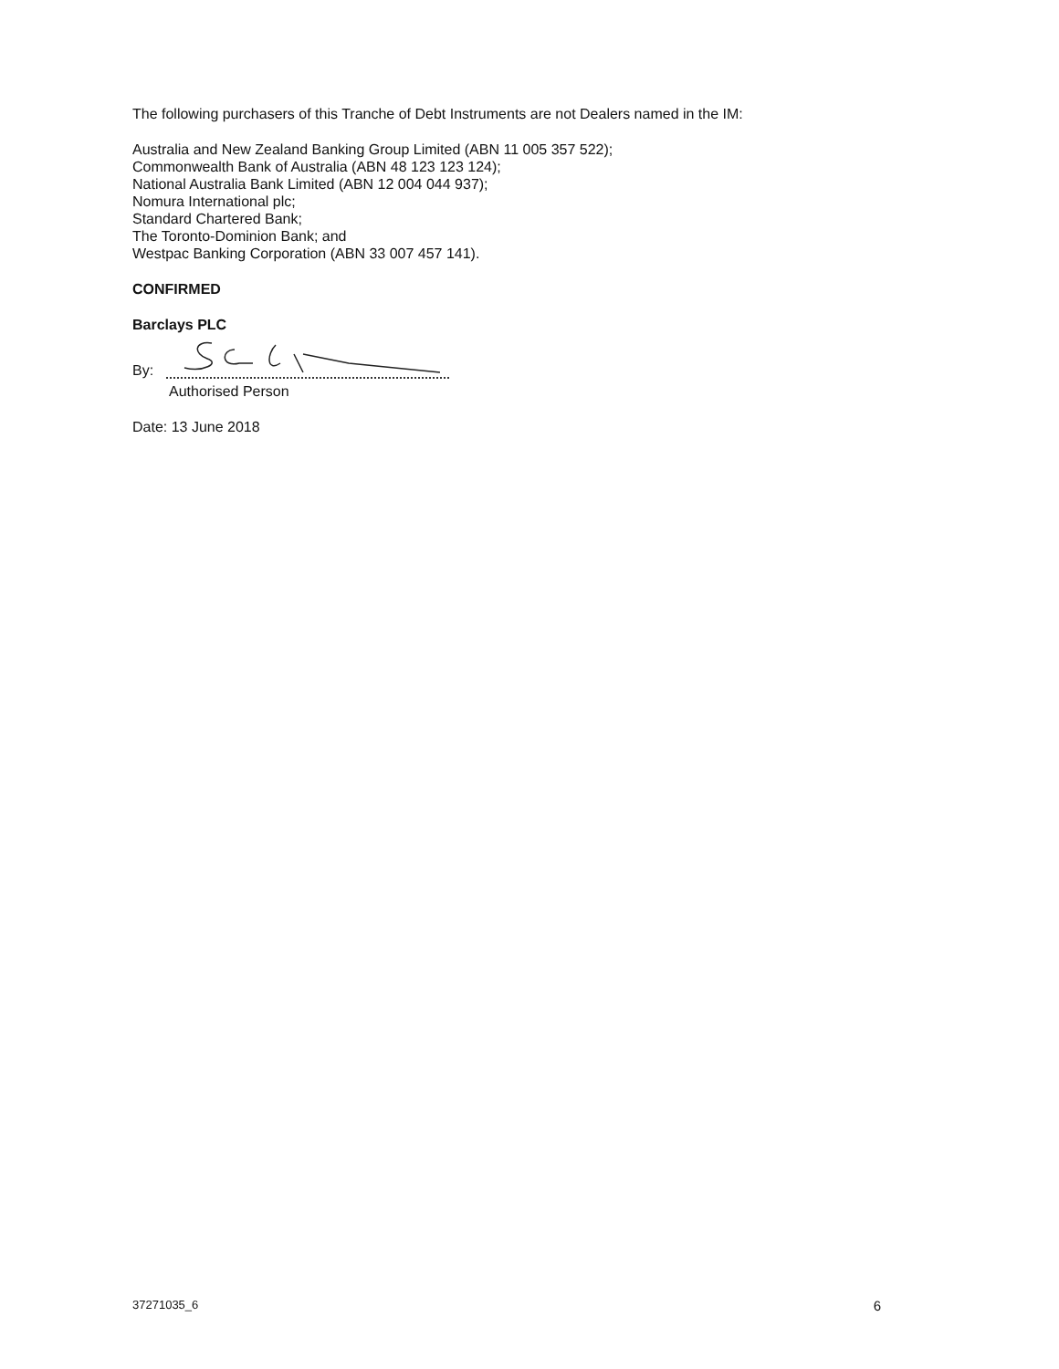The following purchasers of this Tranche of Debt Instruments are not Dealers named in the IM:
Australia and New Zealand Banking Group Limited (ABN 11 005 357 522);
Commonwealth Bank of Australia (ABN 48 123 123 124);
National Australia Bank Limited (ABN 12 004 044 937);
Nomura International plc;
Standard Chartered Bank;
The Toronto-Dominion Bank; and
Westpac Banking Corporation (ABN 33 007 457 141).
CONFIRMED
Barclays PLC
By:
Authorised Person
Date: 13 June 2018
37271035_6 6